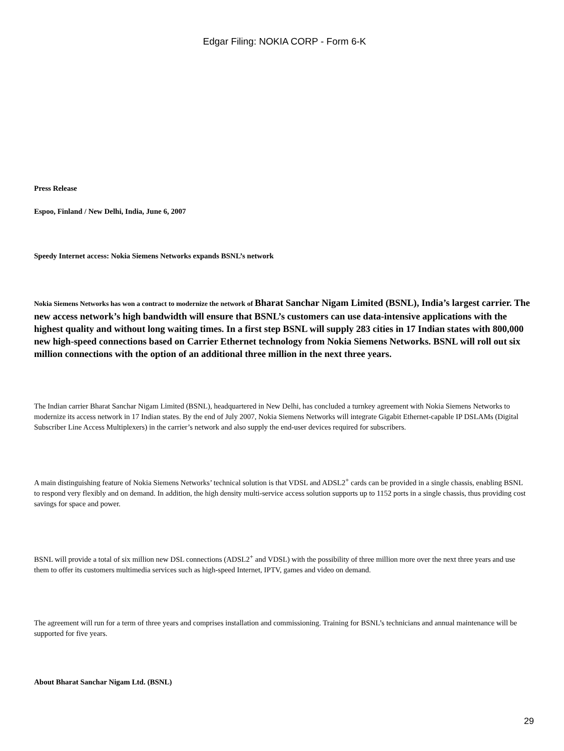Edgar Filing: NOKIA CORP - Form 6-K
Press Release
Espoo, Finland / New Delhi, India, June 6, 2007
Speedy Internet access: Nokia Siemens Networks expands BSNL’s network
Nokia Siemens Networks has won a contract to modernize the network of Bharat Sanchar Nigam Limited (BSNL), India’s largest carrier. The new access network’s high bandwidth will ensure that BSNL’s customers can use data-intensive applications with the highest quality and without long waiting times. In a first step BSNL will supply 283 cities in 17 Indian states with 800,000 new high-speed connections based on Carrier Ethernet technology from Nokia Siemens Networks. BSNL will roll out six million connections with the option of an additional three million in the next three years.
The Indian carrier Bharat Sanchar Nigam Limited (BSNL), headquartered in New Delhi, has concluded a turnkey agreement with Nokia Siemens Networks to modernize its access network in 17 Indian states. By the end of July 2007, Nokia Siemens Networks will integrate Gigabit Ethernet-capable IP DSLAMs (Digital Subscriber Line Access Multiplexers) in the carrier’s network and also supply the end-user devices required for subscribers.
A main distinguishing feature of Nokia Siemens Networks’ technical solution is that VDSL and ADSL2<sup>+</sup> cards can be provided in a single chassis, enabling BSNL to respond very flexibly and on demand. In addition, the high density multi-service access solution supports up to 1152 ports in a single chassis, thus providing cost savings for space and power.
BSNL will provide a total of six million new DSL connections (ADSL2<sup>+</sup> and VDSL) with the possibility of three million more over the next three years and use them to offer its customers multimedia services such as high-speed Internet, IPTV, games and video on demand.
The agreement will run for a term of three years and comprises installation and commissioning. Training for BSNL’s technicians and annual maintenance will be supported for five years.
About Bharat Sanchar Nigam Ltd. (BSNL)
29